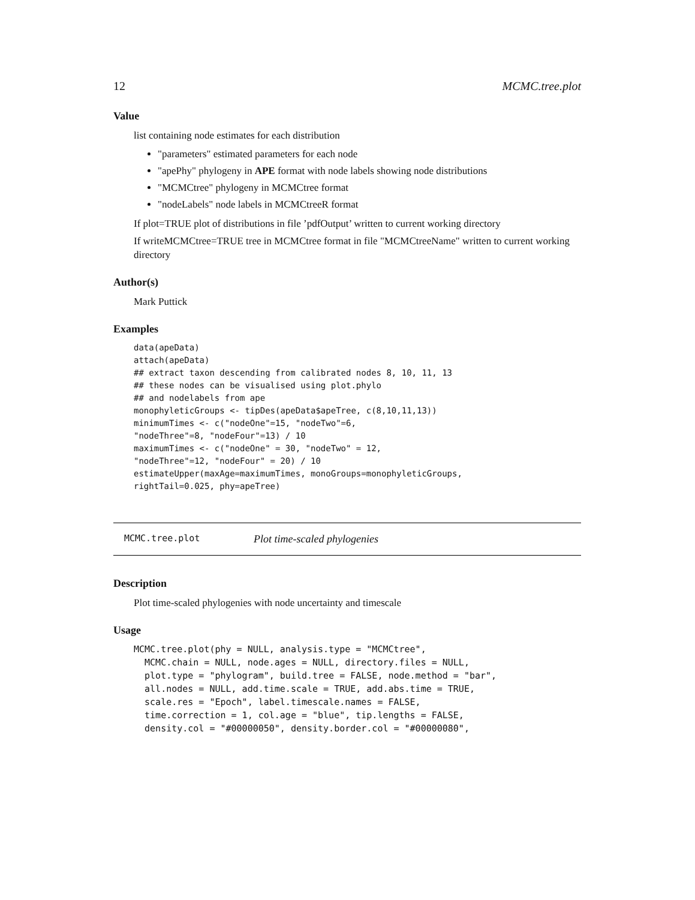12 MCMC.tree.plot
Value
list containing node estimates for each distribution
"parameters" estimated parameters for each node
"apePhy" phylogeny in APE format with node labels showing node distributions
"MCMCtree" phylogeny in MCMCtree format
"nodeLabels" node labels in MCMCtreeR format
If plot=TRUE plot of distributions in file ’pdfOutput’ written to current working directory
If writeMCMCtree=TRUE tree in MCMCtree format in file "MCMCtreeName" written to current working directory
Author(s)
Mark Puttick
Examples
data(apeData)
attach(apeData)
## extract taxon descending from calibrated nodes 8, 10, 11, 13
## these nodes can be visualised using plot.phylo
## and nodelabels from ape
monophyleticGroups <- tipDes(apeData$apeTree, c(8,10,11,13))
minimumTimes <- c("nodeOne"=15, "nodeTwo"=6,
"nodeThree"=8, "nodeFour"=13) / 10
maximumTimes <- c("nodeOne" = 30, "nodeTwo" = 12,
"nodeThree"=12, "nodeFour" = 20) / 10
estimateUpper(maxAge=maximumTimes, monoGroups=monophyleticGroups,
rightTail=0.025, phy=apeTree)
MCMC.tree.plot Plot time-scaled phylogenies
Description
Plot time-scaled phylogenies with node uncertainty and timescale
Usage
MCMC.tree.plot(phy = NULL, analysis.type = "MCMCtree",
  MCMC.chain = NULL, node.ages = NULL, directory.files = NULL,
  plot.type = "phylogram", build.tree = FALSE, node.method = "bar",
  all.nodes = NULL, add.time.scale = TRUE, add.abs.time = TRUE,
  scale.res = "Epoch", label.timescale.names = FALSE,
  time.correction = 1, col.age = "blue", tip.lengths = FALSE,
  density.col = "#00000050", density.border.col = "#00000080",